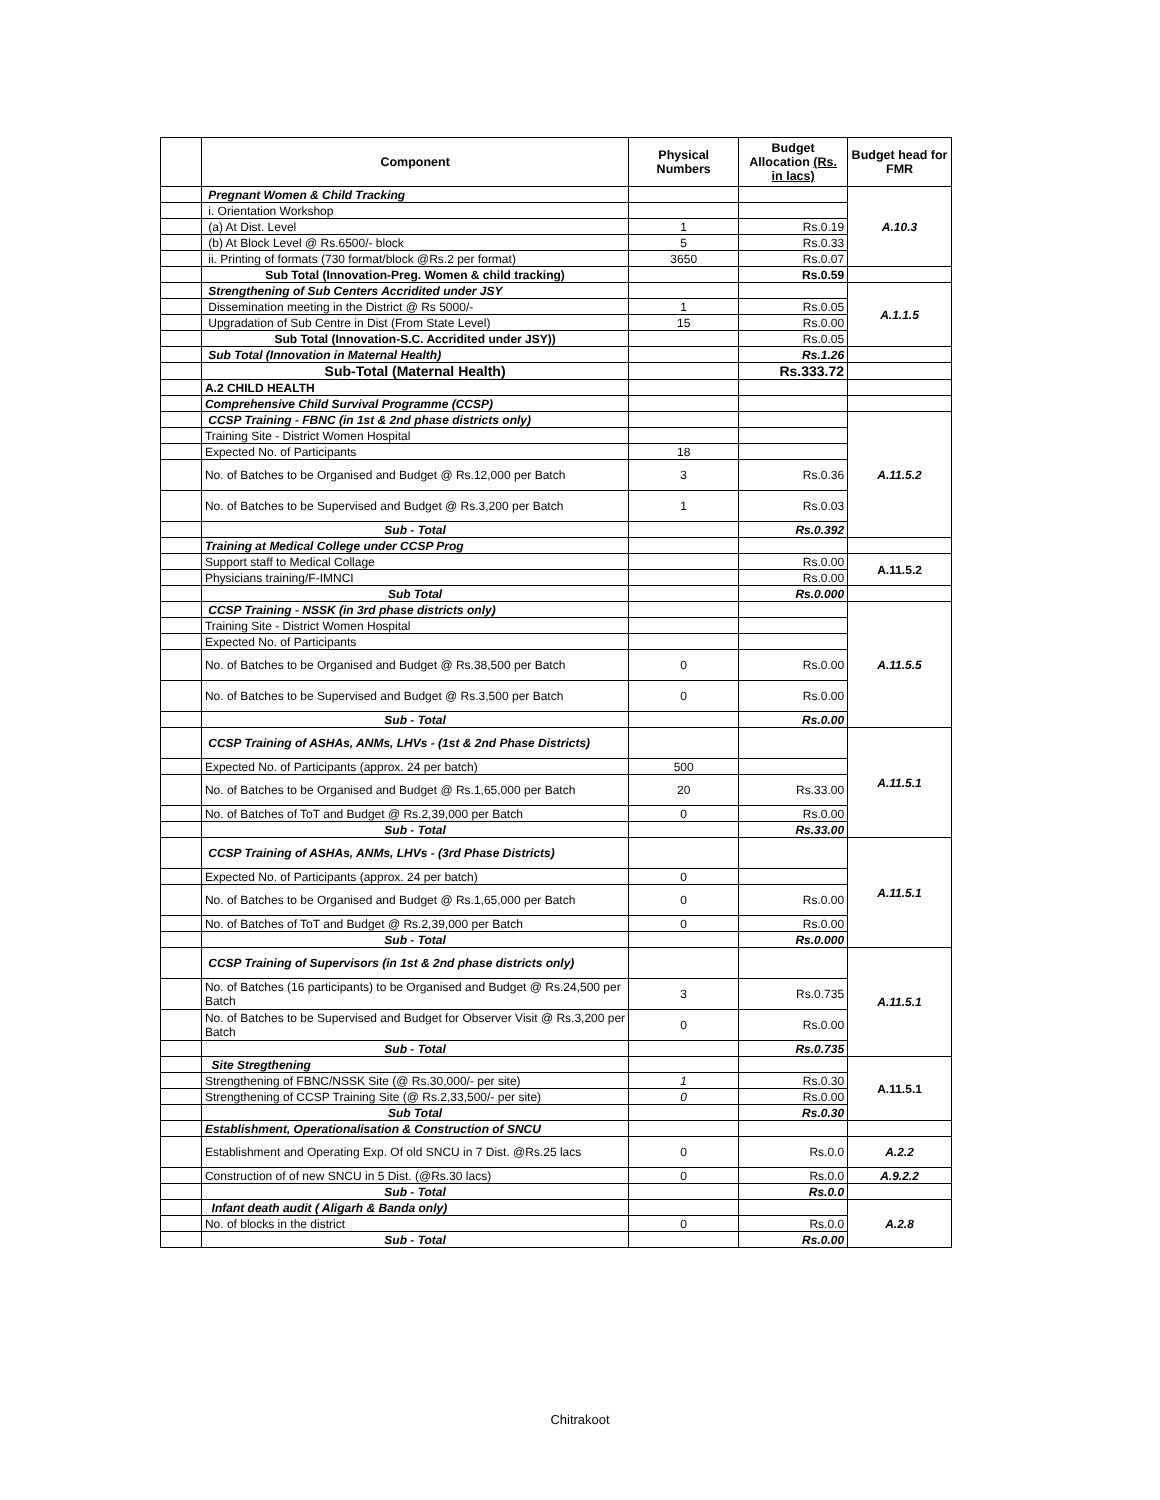| | Component | Physical Numbers | Budget Allocation (Rs. in lacs) | Budget head for FMR |
| --- | --- | --- | --- | --- |
| | Pregnant Women & Child Tracking | | | A.10.3 |
| | i. Orientation Workshop | | | |
| | (a) At Dist. Level | 1 | Rs.0.19 | |
| | (b) At Block Level @ Rs.6500/- block | 5 | Rs.0.33 | |
| | ii. Printing of formats (730 format/block @Rs.2 per format) | 3650 | Rs.0.07 | |
| | Sub Total (Innovation-Preg. Women & child tracking) | | Rs.0.59 | |
| | Strengthening of Sub Centers Accridited under JSY | | | A.1.1.5 |
| | Dissemination meeting in the District @ Rs 5000/- | 1 | Rs.0.05 | |
| | Upgradation of Sub Centre in Dist (From State Level) | 15 | Rs.0.00 | |
| | Sub Total (Innovation-S.C. Accridited under JSY)) | | Rs.0.05 | |
| | Sub Total (Innovation in Maternal Health) | | Rs.1.26 | |
| | Sub-Total (Maternal Health) | | Rs.333.72 | |
| | A.2 CHILD HEALTH | | | |
| | Comprehensive Child Survival Programme (CCSP) | | | |
| | CCSP Training - FBNC (in 1st & 2nd phase districts only) | | | A.11.5.2 |
| | Training Site - District Women Hospital | | | |
| | Expected No. of Participants | 18 | | |
| | No. of Batches to be Organised and Budget @ Rs.12,000 per Batch | 3 | Rs.0.36 | |
| | No. of Batches to be Supervised and Budget @ Rs.3,200 per Batch | 1 | Rs.0.03 | |
| | Sub - Total | | Rs.0.392 | |
| | Training at Medical College under CCSP Prog | | | |
| | Support staff to Medical Collage | | Rs.0.00 | A.11.5.2 |
| | Physicians training/F-IMNCI | | Rs.0.00 | |
| | Sub Total | | Rs.0.000 | |
| | CCSP Training - NSSK (in 3rd phase districts only) | | | A.11.5.5 |
| | Training Site - District Women Hospital | | | |
| | Expected No. of Participants | | | |
| | No. of Batches to be Organised and Budget @ Rs.38,500 per Batch | 0 | Rs.0.00 | |
| | No. of Batches to be Supervised and Budget @ Rs.3,500 per Batch | 0 | Rs.0.00 | |
| | Sub - Total | | Rs.0.00 | |
| | CCSP Training of ASHAs, ANMs, LHVs - (1st & 2nd Phase Districts) | | | A.11.5.1 |
| | Expected No. of Participants (approx. 24 per batch) | 500 | | |
| | No. of Batches to be Organised and Budget @ Rs.1,65,000 per Batch | 20 | Rs.33.00 | |
| | No. of Batches of ToT and Budget @ Rs.2,39,000 per Batch | 0 | Rs.0.00 | |
| | Sub - Total | | Rs.33.00 | |
| | CCSP Training of ASHAs, ANMs, LHVs - (3rd Phase Districts) | | | A.11.5.1 |
| | Expected No. of Participants (approx. 24 per batch) | 0 | | |
| | No. of Batches to be Organised and Budget @ Rs.1,65,000 per Batch | 0 | Rs.0.00 | |
| | No. of Batches of ToT and Budget @ Rs.2,39,000 per Batch | 0 | Rs.0.00 | |
| | Sub - Total | | Rs.0.000 | |
| | CCSP Training of Supervisors (in 1st & 2nd phase districts only) | | | A.11.5.1 |
| | No. of Batches (16 participants) to be Organised and Budget @ Rs.24,500 per Batch | 3 | Rs.0.735 | |
| | No. of Batches to be Supervised and Budget for Observer Visit @ Rs.3,200 per Batch | 0 | Rs.0.00 | |
| | Sub - Total | | Rs.0.735 | |
| | Site Stregthening | | | A.11.5.1 |
| | Strengthening of FBNC/NSSK Site (@ Rs.30,000/- per site) | 1 | Rs.0.30 | |
| | Strengthening of CCSP Training Site (@ Rs.2,33,500/- per site) | 0 | Rs.0.00 | |
| | Sub Total | | Rs.0.30 | |
| | Establishment, Operationalisation & Construction of SNCU | | | |
| | Establishment and Operating Exp. Of old SNCU in 7 Dist. @Rs.25 lacs | 0 | Rs.0.0 | A.2.2 |
| | Construction of of new SNCU in 5 Dist. (@Rs.30 lacs) | 0 | Rs.0.0 | A.9.2.2 |
| | Sub - Total | | Rs.0.0 | |
| | Infant death audit ( Aligarh & Banda only) | | | A.2.8 |
| | No. of blocks in the district | 0 | Rs.0.0 | |
| | Sub - Total | | Rs.0.00 | |
Chitrakoot